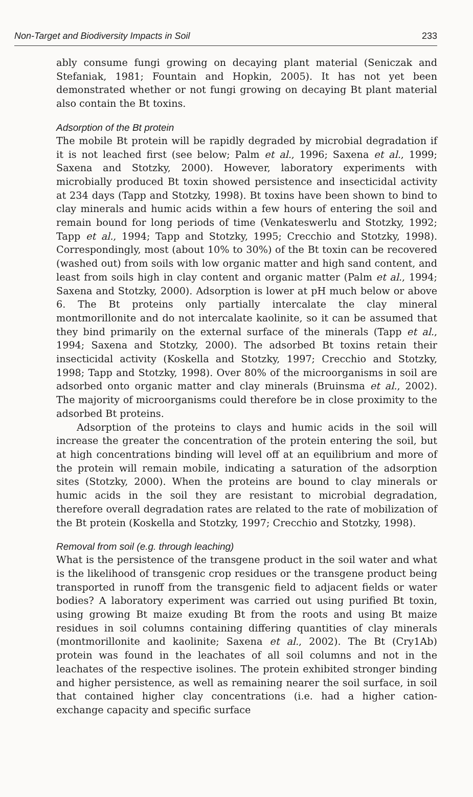Non-Target and Biodiversity Impacts in Soil 233
ably consume fungi growing on decaying plant material (Seniczak and Stefaniak, 1981; Fountain and Hopkin, 2005). It has not yet been demonstrated whether or not fungi growing on decaying Bt plant material also contain the Bt toxins.
Adsorption of the Bt protein
The mobile Bt protein will be rapidly degraded by microbial degradation if it is not leached first (see below; Palm et al., 1996; Saxena et al., 1999; Saxena and Stotzky, 2000). However, laboratory experiments with microbially produced Bt toxin showed persistence and insecticidal activity at 234 days (Tapp and Stotzky, 1998). Bt toxins have been shown to bind to clay minerals and humic acids within a few hours of entering the soil and remain bound for long periods of time (Venkateswerlu and Stotzky, 1992; Tapp et al., 1994; Tapp and Stotzky, 1995; Crecchio and Stotzky, 1998). Correspondingly, most (about 10% to 30%) of the Bt toxin can be recovered (washed out) from soils with low organic matter and high sand content, and least from soils high in clay content and organic matter (Palm et al., 1994; Saxena and Stotzky, 2000). Adsorption is lower at pH much below or above 6. The Bt proteins only partially intercalate the clay mineral montmorillonite and do not intercalate kaolinite, so it can be assumed that they bind primarily on the external surface of the minerals (Tapp et al., 1994; Saxena and Stotzky, 2000). The adsorbed Bt toxins retain their insecticidal activity (Koskella and Stotzky, 1997; Crecchio and Stotzky, 1998; Tapp and Stotzky, 1998). Over 80% of the microorganisms in soil are adsorbed onto organic matter and clay minerals (Bruinsma et al., 2002). The majority of microorganisms could therefore be in close proximity to the adsorbed Bt proteins.
Adsorption of the proteins to clays and humic acids in the soil will increase the greater the concentration of the protein entering the soil, but at high concentrations binding will level off at an equilibrium and more of the protein will remain mobile, indicating a saturation of the adsorption sites (Stotzky, 2000). When the proteins are bound to clay minerals or humic acids in the soil they are resistant to microbial degradation, therefore overall degradation rates are related to the rate of mobilization of the Bt protein (Koskella and Stotzky, 1997; Crecchio and Stotzky, 1998).
Removal from soil (e.g. through leaching)
What is the persistence of the transgene product in the soil water and what is the likelihood of transgenic crop residues or the transgene product being transported in runoff from the transgenic field to adjacent fields or water bodies? A laboratory experiment was carried out using purified Bt toxin, using growing Bt maize exuding Bt from the roots and using Bt maize residues in soil columns containing differing quantities of clay minerals (montmorillonite and kaolinite; Saxena et al., 2002). The Bt (Cry1Ab) protein was found in the leachates of all soil columns and not in the leachates of the respective isolines. The protein exhibited stronger binding and higher persistence, as well as remaining nearer the soil surface, in soil that contained higher clay concentrations (i.e. had a higher cation-exchange capacity and specific surface